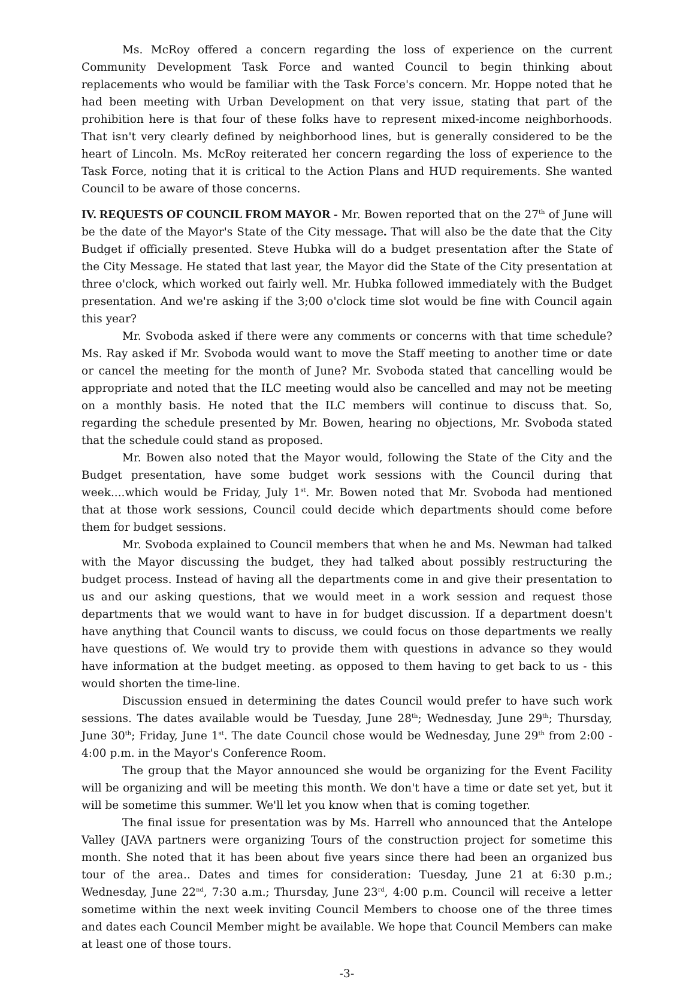Ms. McRoy offered a concern regarding the loss of experience on the current Community Development Task Force and wanted Council to begin thinking about replacements who would be familiar with the Task Force's concern. Mr. Hoppe noted that he had been meeting with Urban Development on that very issue, stating that part of the prohibition here is that four of these folks have to represent mixed-income neighborhoods. That isn't very clearly defined by neighborhood lines, but is generally considered to be the heart of Lincoln. Ms. McRoy reiterated her concern regarding the loss of experience to the Task Force, noting that it is critical to the Action Plans and HUD requirements. She wanted Council to be aware of those concerns.
IV. REQUESTS OF COUNCIL FROM MAYOR - Mr. Bowen reported that on the 27<sup>th</sup> of June will be the date of the Mayor's State of the City message. That will also be the date that the City Budget if officially presented. Steve Hubka will do a budget presentation after the State of the City Message. He stated that last year, the Mayor did the State of the City presentation at three o'clock, which worked out fairly well. Mr. Hubka followed immediately with the Budget presentation. And we're asking if the 3;00 o'clock time slot would be fine with Council again this year?
Mr. Svoboda asked if there were any comments or concerns with that time schedule? Ms. Ray asked if Mr. Svoboda would want to move the Staff meeting to another time or date or cancel the meeting for the month of June? Mr. Svoboda stated that cancelling would be appropriate and noted that the ILC meeting would also be cancelled and may not be meeting on a monthly basis. He noted that the ILC members will continue to discuss that. So, regarding the schedule presented by Mr. Bowen, hearing no objections, Mr. Svoboda stated that the schedule could stand as proposed.
Mr. Bowen also noted that the Mayor would, following the State of the City and the Budget presentation, have some budget work sessions with the Council during that week....which would be Friday, July 1<sup>st</sup>. Mr. Bowen noted that Mr. Svoboda had mentioned that at those work sessions, Council could decide which departments should come before them for budget sessions.
Mr. Svoboda explained to Council members that when he and Ms. Newman had talked with the Mayor discussing the budget, they had talked about possibly restructuring the budget process. Instead of having all the departments come in and give their presentation to us and our asking questions, that we would meet in a work session and request those departments that we would want to have in for budget discussion. If a department doesn't have anything that Council wants to discuss, we could focus on those departments we really have questions of. We would try to provide them with questions in advance so they would have information at the budget meeting. as opposed to them having to get back to us - this would shorten the time-line.
Discussion ensued in determining the dates Council would prefer to have such work sessions. The dates available would be Tuesday, June 28<sup>th</sup>; Wednesday, June 29<sup>th</sup>; Thursday, June 30<sup>th</sup>; Friday, June 1<sup>st</sup>. The date Council chose would be Wednesday, June 29<sup>th</sup> from 2:00 - 4:00 p.m. in the Mayor's Conference Room.
The group that the Mayor announced she would be organizing for the Event Facility will be organizing and will be meeting this month. We don't have a time or date set yet, but it will be sometime this summer. We'll let you know when that is coming together.
The final issue for presentation was by Ms. Harrell who announced that the Antelope Valley (JAVA partners were organizing Tours of the construction project for sometime this month. She noted that it has been about five years since there had been an organized bus tour of the area.. Dates and times for consideration: Tuesday, June 21 at 6:30 p.m.; Wednesday, June 22<sup>nd</sup>, 7:30 a.m.; Thursday, June 23<sup>rd</sup>, 4:00 p.m. Council will receive a letter sometime within the next week inviting Council Members to choose one of the three times and dates each Council Member might be available. We hope that Council Members can make at least one of those tours.
-3-